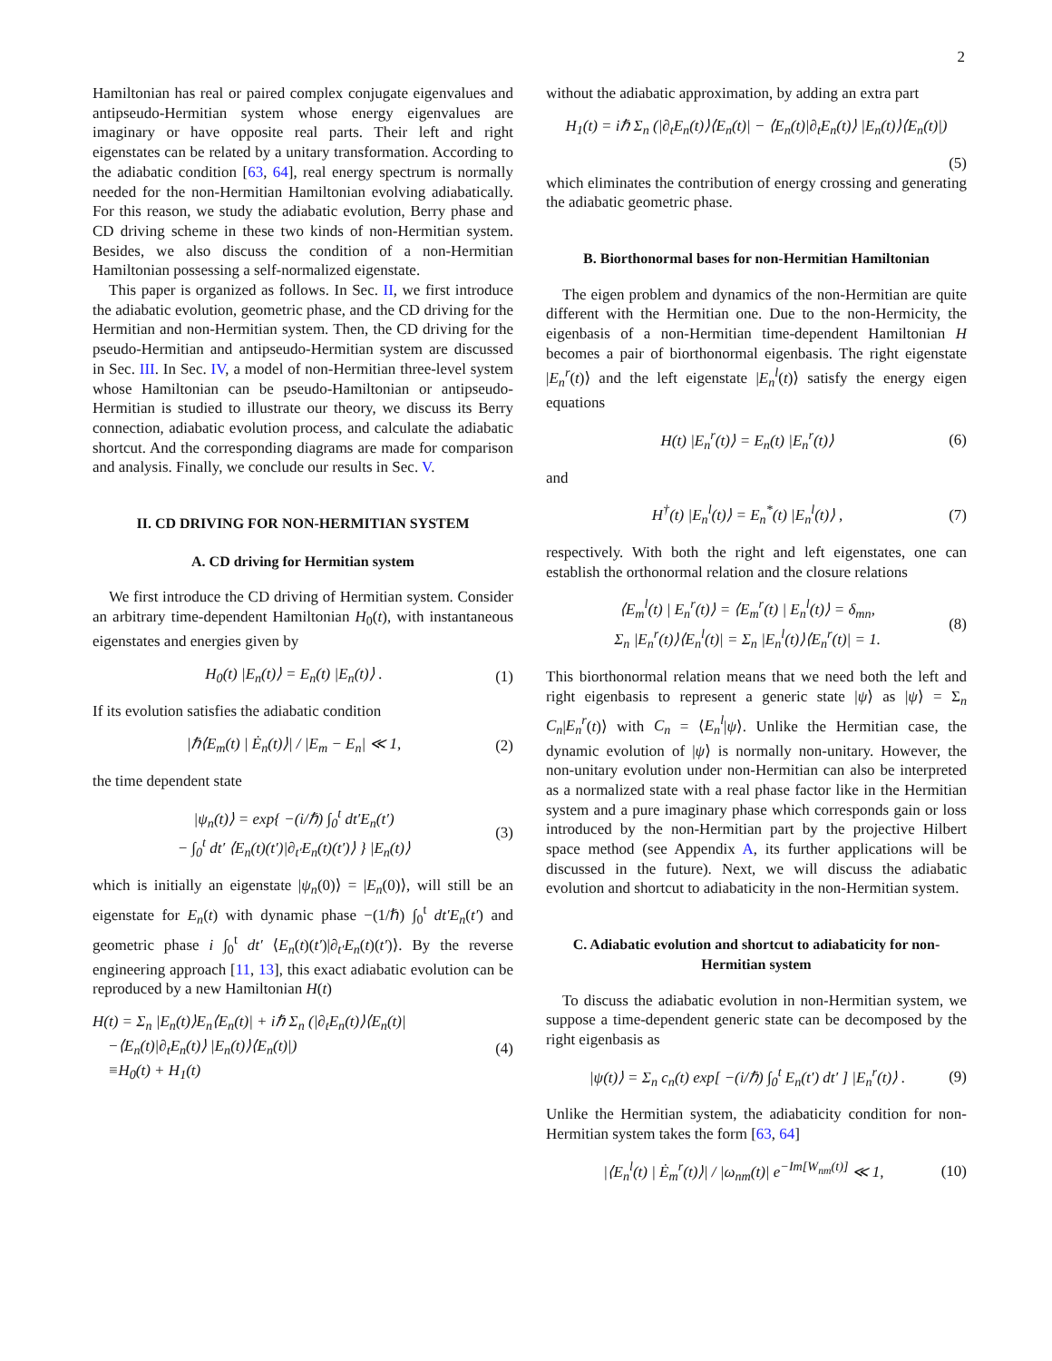2
Hamiltonian has real or paired complex conjugate eigenvalues and antipseudo-Hermitian system whose energy eigenvalues are imaginary or have opposite real parts. Their left and right eigenstates can be related by a unitary transformation. According to the adiabatic condition [63, 64], real energy spectrum is normally needed for the non-Hermitian Hamiltonian evolving adiabatically. For this reason, we study the adiabatic evolution, Berry phase and CD driving scheme in these two kinds of non-Hermitian system. Besides, we also discuss the condition of a non-Hermitian Hamiltonian possessing a self-normalized eigenstate.
This paper is organized as follows. In Sec. II, we first introduce the adiabatic evolution, geometric phase, and the CD driving for the Hermitian and non-Hermitian system. Then, the CD driving for the pseudo-Hermitian and antipseudo-Hermitian system are discussed in Sec. III. In Sec. IV, a model of non-Hermitian three-level system whose Hamiltonian can be pseudo-Hamiltonian or antipseudo-Hermitian is studied to illustrate our theory, we discuss its Berry connection, adiabatic evolution process, and calculate the adiabatic shortcut. And the corresponding diagrams are made for comparison and analysis. Finally, we conclude our results in Sec. V.
II. CD DRIVING FOR NON-HERMITIAN SYSTEM
A. CD driving for Hermitian system
We first introduce the CD driving of Hermitian system. Consider an arbitrary time-dependent Hamiltonian H<sub>0</sub>(t), with instantaneous eigenstates and energies given by
H<sub>0</sub>(t) |E<sub>n</sub>(t)⟩ = E<sub>n</sub>(t) |E<sub>n</sub>(t)⟩ . (1)
If its evolution satisfies the adiabatic condition
|ℏ⟨E<sub>m</sub>(t) | Ė<sub>n</sub>(t)⟩| / |E<sub>m</sub> − E<sub>n</sub>| ≪ 1, (2)
the time dependent state
|ψ<sub>n</sub>(t)⟩ = exp{ −(i/ℏ) ∫<sub>0</sub><sup>t</sup> dt′E<sub>n</sub>(t′)
− ∫<sub>0</sub><sup>t</sup> dt′ ⟨E<sub>n</sub>(t)(t′)|∂<sub>t′</sub>E<sub>n</sub>(t)(t′)⟩ } |E<sub>n</sub>(t)⟩ (3)
which is initially an eigenstate |ψ<sub>n</sub>(0)⟩ = |E<sub>n</sub>(0)⟩, will still be an eigenstate for E<sub>n</sub>(t) with dynamic phase −(1/ℏ) ∫<sub>0</sub><sup>t</sup> dt′E<sub>n</sub>(t′) and geometric phase i ∫<sub>0</sub><sup>t</sup> dt′ ⟨E<sub>n</sub>(t)(t′)|∂<sub>t′</sub>E<sub>n</sub>(t)(t′)⟩. By the reverse engineering approach [11, 13], this exact adiabatic evolution can be reproduced by a new Hamiltonian H(t)
H(t) = Σ<sub>n</sub> |E<sub>n</sub>(t)⟩E<sub>n</sub>⟨E<sub>n</sub>(t)| + iℏ Σ<sub>n</sub> (|∂<sub>t</sub>E<sub>n</sub>(t)⟩⟨E<sub>n</sub>(t)|
−⟨E<sub>n</sub>(t)|∂<sub>t</sub>E<sub>n</sub>(t)⟩ |E<sub>n</sub>(t)⟩⟨E<sub>n</sub>(t)|)
≡H<sub>0</sub>(t) + H<sub>1</sub>(t) (4)
without the adiabatic approximation, by adding an extra part
H<sub>1</sub>(t) = iℏ Σ<sub>n</sub> (|∂<sub>t</sub>E<sub>n</sub>(t)⟩⟨E<sub>n</sub>(t)| − ⟨E<sub>n</sub>(t)|∂<sub>t</sub>E<sub>n</sub>(t)⟩ |E<sub>n</sub>(t)⟩⟨E<sub>n</sub>(t)|)
(5)
which eliminates the contribution of energy crossing and generating the adiabatic geometric phase.
B. Biorthonormal bases for non-Hermitian Hamiltonian
The eigen problem and dynamics of the non-Hermitian are quite different with the Hermitian one. Due to the non-Hermicity, the eigenbasis of a non-Hermitian time-dependent Hamiltonian H becomes a pair of biorthonormal eigenbasis. The right eigenstate |E<sub>n</sub><sup>r</sup>(t)⟩ and the left eigenstate |E<sub>n</sub><sup>l</sup>(t)⟩ satisfy the energy eigen equations
H(t) |E<sub>n</sub><sup>r</sup>(t)⟩ = E<sub>n</sub>(t) |E<sub>n</sub><sup>r</sup>(t)⟩ (6)
and
H<sup>†</sup>(t) |E<sub>n</sub><sup>l</sup>(t)⟩ = E<sub>n</sub><sup>*</sup>(t) |E<sub>n</sub><sup>l</sup>(t)⟩ , (7)
respectively. With both the right and left eigenstates, one can establish the orthonormal relation and the closure relations
⟨E<sub>m</sub><sup>l</sup>(t) | E<sub>n</sub><sup>r</sup>(t)⟩ = ⟨E<sub>m</sub><sup>r</sup>(t) | E<sub>n</sub><sup>l</sup>(t)⟩ = δ<sub>mn</sub>,
Σ<sub>n</sub> |E<sub>n</sub><sup>r</sup>(t)⟩⟨E<sub>n</sub><sup>l</sup>(t)| = Σ<sub>n</sub> |E<sub>n</sub><sup>l</sup>(t)⟩⟨E<sub>n</sub><sup>r</sup>(t)| = 1. (8)
This biorthonormal relation means that we need both the left and right eigenbasis to represent a generic state |ψ⟩ as |ψ⟩ = Σ<sub>n</sub> C<sub>n</sub>|E<sub>n</sub><sup>r</sup>(t)⟩ with C<sub>n</sub> = ⟨E<sub>n</sub><sup>l</sup>|ψ⟩. Unlike the Hermitian case, the dynamic evolution of |ψ⟩ is normally non-unitary. However, the non-unitary evolution under non-Hermitian can also be interpreted as a normalized state with a real phase factor like in the Hermitian system and a pure imaginary phase which corresponds gain or loss introduced by the non-Hermitian part by the projective Hilbert space method (see Appendix A, its further applications will be discussed in the future). Next, we will discuss the adiabatic evolution and shortcut to adiabaticity in the non-Hermitian system.
C. Adiabatic evolution and shortcut to adiabaticity for non-Hermitian system
To discuss the adiabatic evolution in non-Hermitian system, we suppose a time-dependent generic state can be decomposed by the right eigenbasis as
|ψ(t)⟩ = Σ<sub>n</sub> c<sub>n</sub>(t) exp[ −(i/ℏ) ∫<sub>0</sub><sup>t</sup> E<sub>n</sub>(t′) dt′ ] |E<sub>n</sub><sup>r</sup>(t)⟩ . (9)
Unlike the Hermitian system, the adiabaticity condition for non-Hermitian system takes the form [63, 64]
|⟨E<sub>n</sub><sup>l</sup>(t) | Ė<sub>m</sub><sup>r</sup>(t)⟩| / |ω<sub>nm</sub>(t)| e<sup>−Im[W<sub>nm</sub>(t)]</sup> ≪ 1, (10)